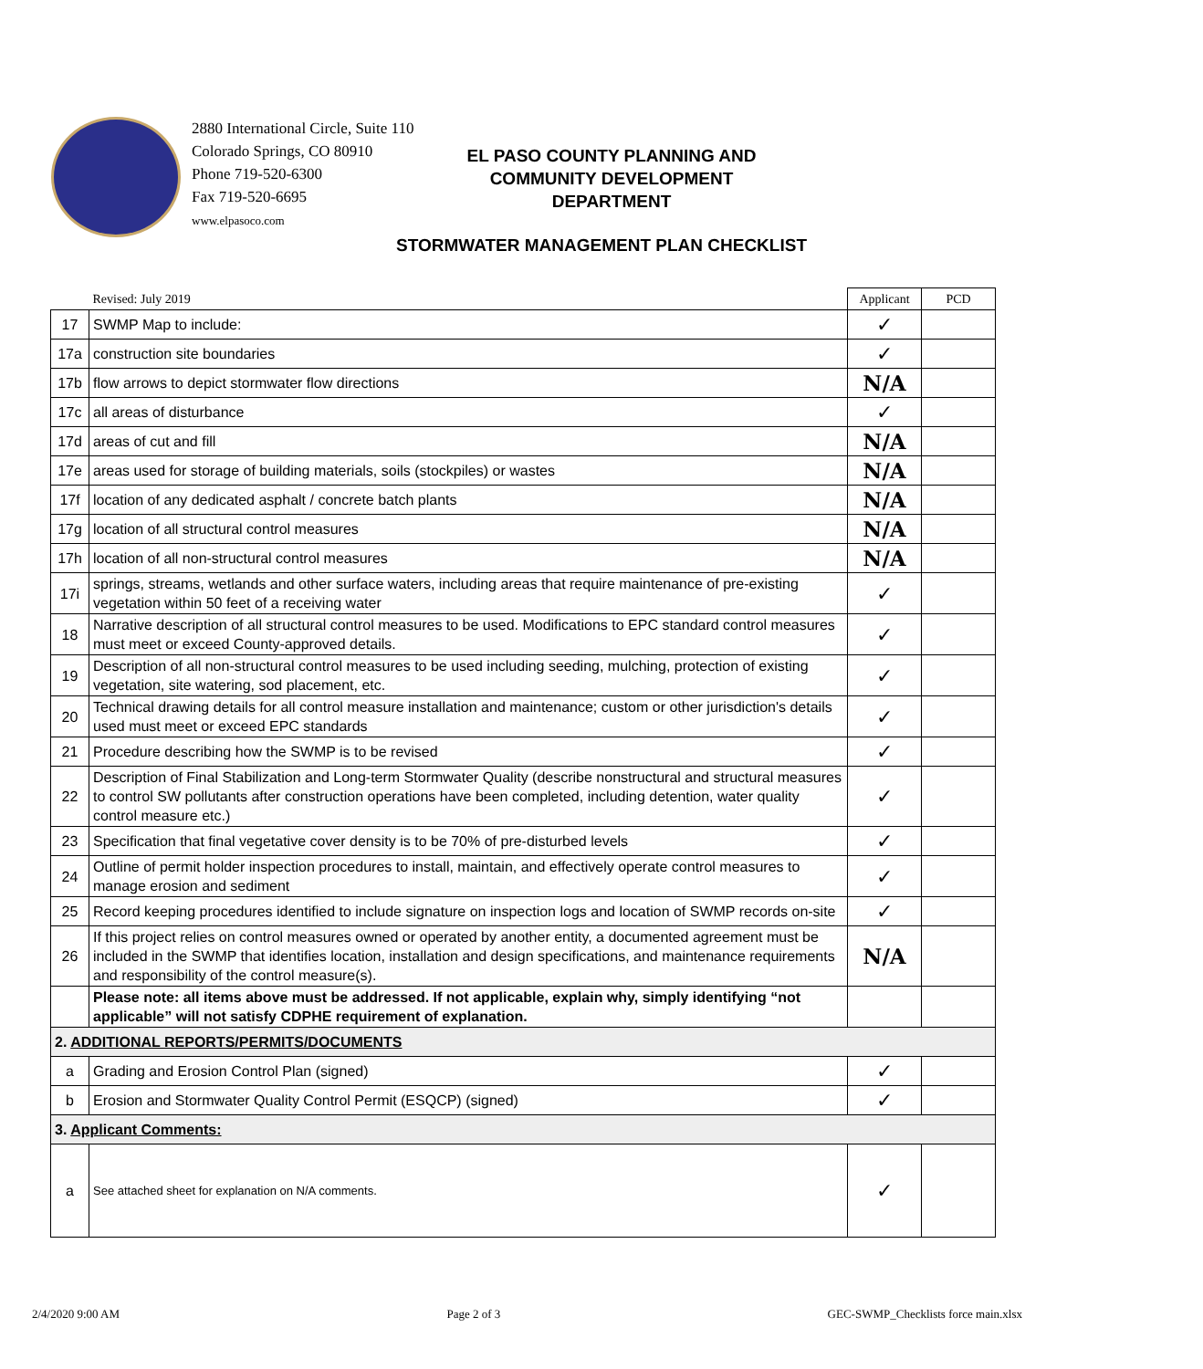2880 International Circle, Suite 110
Colorado Springs, CO 80910
Phone 719-520-6300
Fax 719-520-6695
www.elpasoco.com
EL PASO COUNTY PLANNING AND
COMMUNITY DEVELOPMENT
DEPARTMENT
STORMWATER MANAGEMENT PLAN CHECKLIST
| | Revised: July 2019 | Applicant | PCD |
| --- | --- | --- | --- |
| 17 | SWMP Map to include: | ✓ | |
| 17a | construction site boundaries | ✓ | |
| 17b | flow arrows to depict stormwater flow directions | N/A | |
| 17c | all areas of disturbance | ✓ | |
| 17d | areas of cut and fill | N/A | |
| 17e | areas used for storage of building materials, soils (stockpiles) or wastes | N/A | |
| 17f | location of any dedicated asphalt / concrete batch plants | N/A | |
| 17g | location of all structural control measures | N/A | |
| 17h | location of all non-structural control measures | N/A | |
| 17i | springs, streams, wetlands and other surface waters, including areas that require maintenance of pre-existing vegetation within 50 feet of a receiving water | ✓ | |
| 18 | Narrative description of all structural control measures to be used. Modifications to EPC standard control measures must meet or exceed County-approved details. | ✓ | |
| 19 | Description of all non-structural control measures to be used including seeding, mulching, protection of existing vegetation, site watering, sod placement, etc. | ✓ | |
| 20 | Technical drawing details for all control measure installation and maintenance; custom or other jurisdiction's details used must meet or exceed EPC standards | ✓ | |
| 21 | Procedure describing how the SWMP is to be revised | ✓ | |
| 22 | Description of Final Stabilization and Long-term Stormwater Quality (describe nonstructural and structural measures to control SW pollutants after construction operations have been completed, including detention, water quality control measure etc.) | ✓ | |
| 23 | Specification that final vegetative cover density is to be 70% of pre-disturbed levels | ✓ | |
| 24 | Outline of permit holder inspection procedures to install, maintain, and effectively operate control measures to manage erosion and sediment | ✓ | |
| 25 | Record keeping procedures identified to include signature on inspection logs and location of SWMP records on-site | ✓ | |
| 26 | If this project relies on control measures owned or operated by another entity, a documented agreement must be included in the SWMP that identifies location, installation and design specifications, and maintenance requirements and responsibility of the control measure(s). | N/A | |
| | Please note: all items above must be addressed. If not applicable, explain why, simply identifying “not applicable” will not satisfy CDPHE requirement of explanation. | | |
| 2. ADDITIONAL REPORTS/PERMITS/DOCUMENTS | | | |
| a | Grading and Erosion Control Plan (signed) | ✓ | |
| b | Erosion and Stormwater Quality Control Permit (ESQCP) (signed) | ✓ | |
| 3. Applicant Comments: | | | |
| a | See attached sheet for explanation on N/A comments. | ✓ | |
2/4/2020 9:00 AM Page 2 of 3 GEC-SWMP_Checklists force main.xlsx